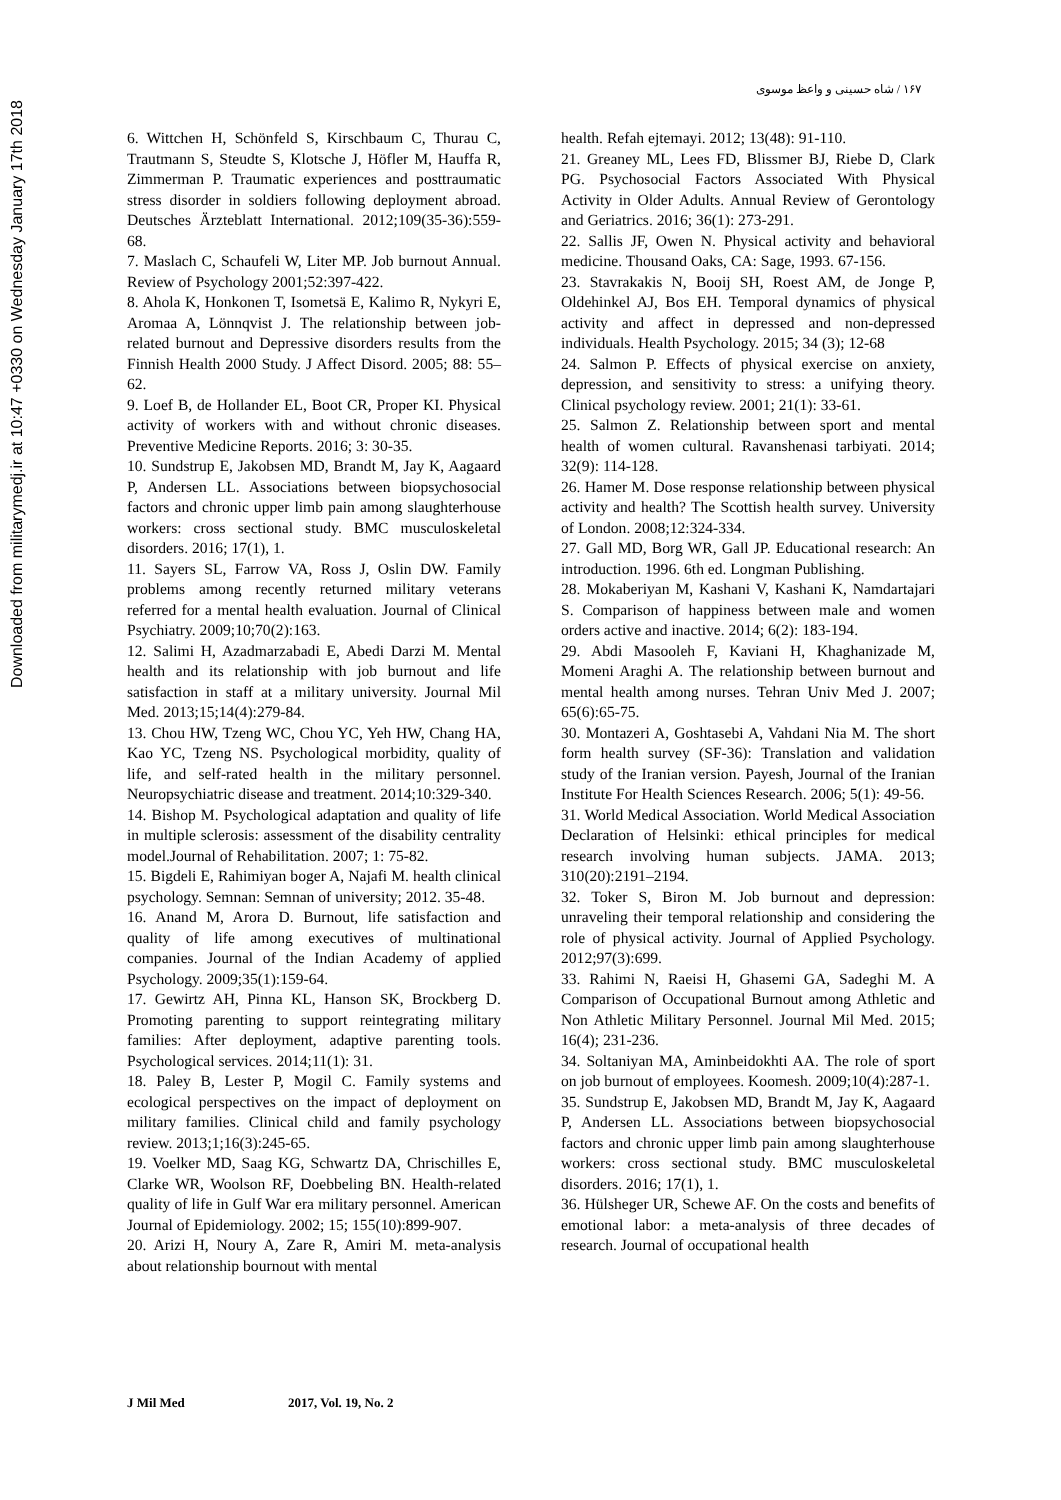Downloaded from militarymedj.ir at 10:47 +0330 on Wednesday January 17th 2018
۱۶۷ / شاه حسینی و واعظ موسوی
6. Wittchen H, Schönfeld S, Kirschbaum C, Thurau C, Trautmann S, Steudte S, Klotsche J, Höfler M, Hauffa R, Zimmerman P. Traumatic experiences and posttraumatic stress disorder in soldiers following deployment abroad. Deutsches Ärzteblatt International. 2012;109(35-36):559-68.
7. Maslach C, Schaufeli W, Liter MP. Job burnout Annual. Review of Psychology 2001;52:397-422.
8. Ahola K, Honkonen T, Isometsä E, Kalimo R, Nykyri E, Aromaa A, Lönnqvist J. The relationship between job-related burnout and Depressive disorders results from the Finnish Health 2000 Study. J Affect Disord. 2005; 88: 55–62.
9. Loef B, de Hollander EL, Boot CR, Proper KI. Physical activity of workers with and without chronic diseases. Preventive Medicine Reports. 2016; 3: 30-35.
10. Sundstrup E, Jakobsen MD, Brandt M, Jay K, Aagaard P, Andersen LL. Associations between biopsychosocial factors and chronic upper limb pain among slaughterhouse workers: cross sectional study. BMC musculoskeletal disorders. 2016; 17(1), 1.
11. Sayers SL, Farrow VA, Ross J, Oslin DW. Family problems among recently returned military veterans referred for a mental health evaluation. Journal of Clinical Psychiatry. 2009;10;70(2):163.
12. Salimi H, Azadmarzabadi E, Abedi Darzi M. Mental health and its relationship with job burnout and life satisfaction in staff at a military university. Journal Mil Med. 2013;15;14(4):279-84.
13. Chou HW, Tzeng WC, Chou YC, Yeh HW, Chang HA, Kao YC, Tzeng NS. Psychological morbidity, quality of life, and self-rated health in the military personnel. Neuropsychiatric disease and treatment. 2014;10:329-340.
14. Bishop M. Psychological adaptation and quality of life in multiple sclerosis: assessment of the disability centrality model.Journal of Rehabilitation. 2007; 1: 75-82.
15. Bigdeli E, Rahimiyan boger A, Najafi M. health clinical psychology. Semnan: Semnan of university; 2012. 35-48.
16. Anand M, Arora D. Burnout, life satisfaction and quality of life among executives of multinational companies. Journal of the Indian Academy of applied Psychology. 2009;35(1):159-64.
17. Gewirtz AH, Pinna KL, Hanson SK, Brockberg D. Promoting parenting to support reintegrating military families: After deployment, adaptive parenting tools. Psychological services. 2014;11(1): 31.
18. Paley B, Lester P, Mogil C. Family systems and ecological perspectives on the impact of deployment on military families. Clinical child and family psychology review. 2013;1;16(3):245-65.
19. Voelker MD, Saag KG, Schwartz DA, Chrischilles E, Clarke WR, Woolson RF, Doebbeling BN. Health-related quality of life in Gulf War era military personnel. American Journal of Epidemiology. 2002; 15; 155(10):899-907.
20. Arizi H, Noury A, Zare R, Amiri M. meta-analysis about relationship bournout with mental
health. Refah ejtemayi. 2012; 13(48): 91-110.
21. Greaney ML, Lees FD, Blissmer BJ, Riebe D, Clark PG. Psychosocial Factors Associated With Physical Activity in Older Adults. Annual Review of Gerontology and Geriatrics. 2016; 36(1): 273-291.
22. Sallis JF, Owen N. Physical activity and behavioral medicine. Thousand Oaks, CA: Sage, 1993. 67-156.
23. Stavrakakis N, Booij SH, Roest AM, de Jonge P, Oldehinkel AJ, Bos EH. Temporal dynamics of physical activity and affect in depressed and non-depressed individuals. Health Psychology. 2015; 34 (3); 12-68
24. Salmon P. Effects of physical exercise on anxiety, depression, and sensitivity to stress: a unifying theory. Clinical psychology review. 2001; 21(1): 33-61.
25. Salmon Z. Relationship between sport and mental health of women cultural. Ravanshenasi tarbiyati. 2014; 32(9): 114-128.
26. Hamer M. Dose response relationship between physical activity and health? The Scottish health survey. University of London. 2008;12:324-334.
27. Gall MD, Borg WR, Gall JP. Educational research: An introduction. 1996. 6th ed. Longman Publishing.
28. Mokaberiyan M, Kashani V, Kashani K, Namdartajari S. Comparison of happiness between male and women orders active and inactive. 2014; 6(2): 183-194.
29. Abdi Masooleh F, Kaviani H, Khaghanizade M, Momeni Araghi A. The relationship between burnout and mental health among nurses. Tehran Univ Med J. 2007; 65(6):65-75.
30. Montazeri A, Goshtasebi A, Vahdani Nia M. The short form health survey (SF-36): Translation and validation study of the Iranian version. Payesh, Journal of the Iranian Institute For Health Sciences Research. 2006; 5(1): 49-56.
31. World Medical Association. World Medical Association Declaration of Helsinki: ethical principles for medical research involving human subjects. JAMA. 2013; 310(20):2191–2194.
32. Toker S, Biron M. Job burnout and depression: unraveling their temporal relationship and considering the role of physical activity. Journal of Applied Psychology. 2012;97(3):699.
33. Rahimi N, Raeisi H, Ghasemi GA, Sadeghi M. A Comparison of Occupational Burnout among Athletic and Non Athletic Military Personnel. Journal Mil Med. 2015; 16(4); 231-236.
34. Soltaniyan MA, Aminbeidokhti AA. The role of sport on job burnout of employees. Koomesh. 2009;10(4):287-1.
35. Sundstrup E, Jakobsen MD, Brandt M, Jay K, Aagaard P, Andersen LL. Associations between biopsychosocial factors and chronic upper limb pain among slaughterhouse workers: cross sectional study. BMC musculoskeletal disorders. 2016; 17(1), 1.
36. Hülsheger UR, Schewe AF. On the costs and benefits of emotional labor: a meta-analysis of three decades of research. Journal of occupational health
J Mil Med 2017, Vol. 19, No. 2